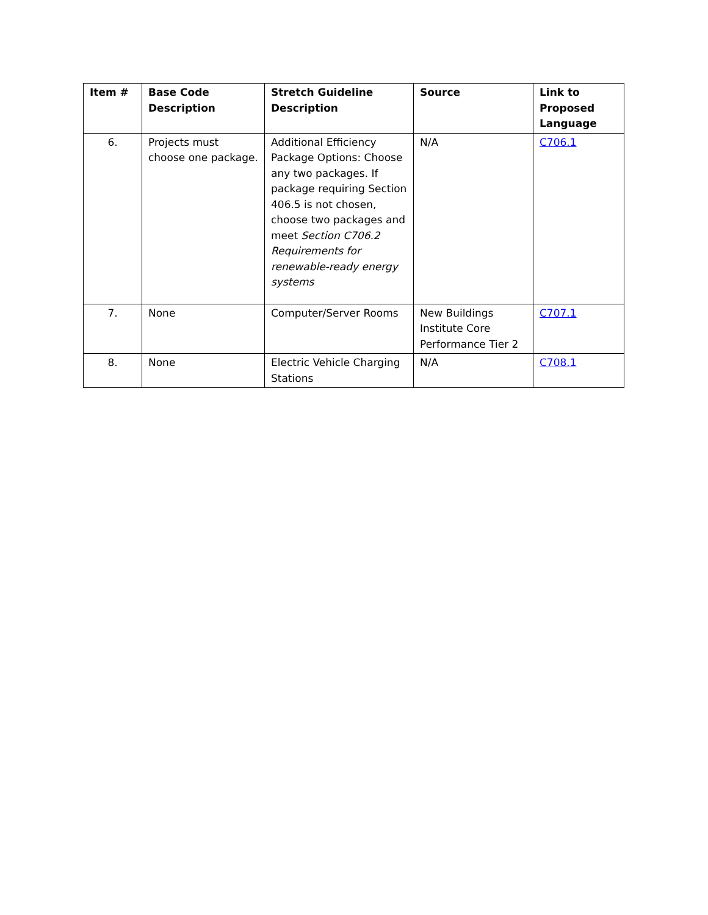| Item # | Base Code Description | Stretch Guideline Description | Source | Link to Proposed Language |
| --- | --- | --- | --- | --- |
| 6. | Projects must choose one package. | Additional Efficiency Package Options: Choose any two packages. If package requiring Section 406.5 is not chosen, choose two packages and meet Section C706.2 Requirements for renewable-ready energy systems | N/A | C706.1 |
| 7. | None | Computer/Server Rooms | New Buildings Institute Core Performance Tier 2 | C707.1 |
| 8. | None | Electric Vehicle Charging Stations | N/A | C708.1 |